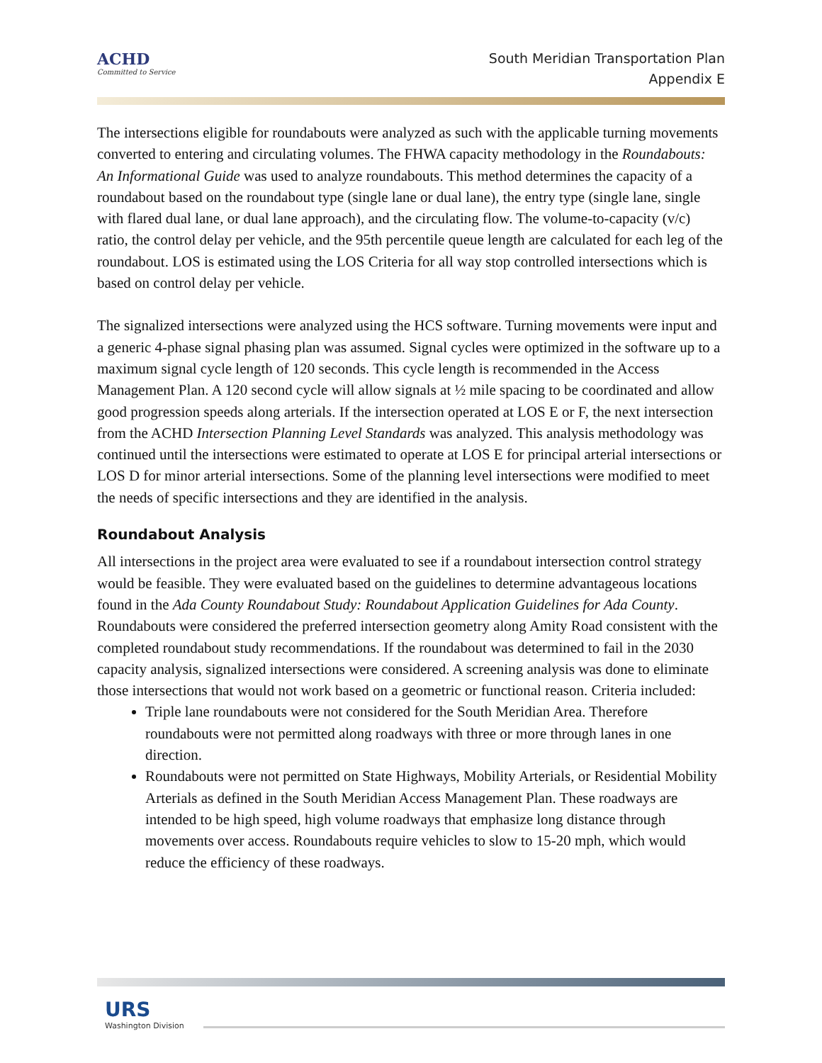ACHD
Committed to Service
South Meridian Transportation Plan
Appendix E
The intersections eligible for roundabouts were analyzed as such with the applicable turning movements converted to entering and circulating volumes. The FHWA capacity methodology in the Roundabouts: An Informational Guide was used to analyze roundabouts. This method determines the capacity of a roundabout based on the roundabout type (single lane or dual lane), the entry type (single lane, single with flared dual lane, or dual lane approach), and the circulating flow. The volume-to-capacity (v/c) ratio, the control delay per vehicle, and the 95th percentile queue length are calculated for each leg of the roundabout. LOS is estimated using the LOS Criteria for all way stop controlled intersections which is based on control delay per vehicle.
The signalized intersections were analyzed using the HCS software. Turning movements were input and a generic 4-phase signal phasing plan was assumed. Signal cycles were optimized in the software up to a maximum signal cycle length of 120 seconds. This cycle length is recommended in the Access Management Plan. A 120 second cycle will allow signals at ½ mile spacing to be coordinated and allow good progression speeds along arterials. If the intersection operated at LOS E or F, the next intersection from the ACHD Intersection Planning Level Standards was analyzed. This analysis methodology was continued until the intersections were estimated to operate at LOS E for principal arterial intersections or LOS D for minor arterial intersections. Some of the planning level intersections were modified to meet the needs of specific intersections and they are identified in the analysis.
Roundabout Analysis
All intersections in the project area were evaluated to see if a roundabout intersection control strategy would be feasible. They were evaluated based on the guidelines to determine advantageous locations found in the Ada County Roundabout Study: Roundabout Application Guidelines for Ada County. Roundabouts were considered the preferred intersection geometry along Amity Road consistent with the completed roundabout study recommendations. If the roundabout was determined to fail in the 2030 capacity analysis, signalized intersections were considered. A screening analysis was done to eliminate those intersections that would not work based on a geometric or functional reason. Criteria included:
Triple lane roundabouts were not considered for the South Meridian Area. Therefore roundabouts were not permitted along roadways with three or more through lanes in one direction.
Roundabouts were not permitted on State Highways, Mobility Arterials, or Residential Mobility Arterials as defined in the South Meridian Access Management Plan. These roadways are intended to be high speed, high volume roadways that emphasize long distance through movements over access. Roundabouts require vehicles to slow to 15-20 mph, which would reduce the efficiency of these roadways.
URS
Washington Division